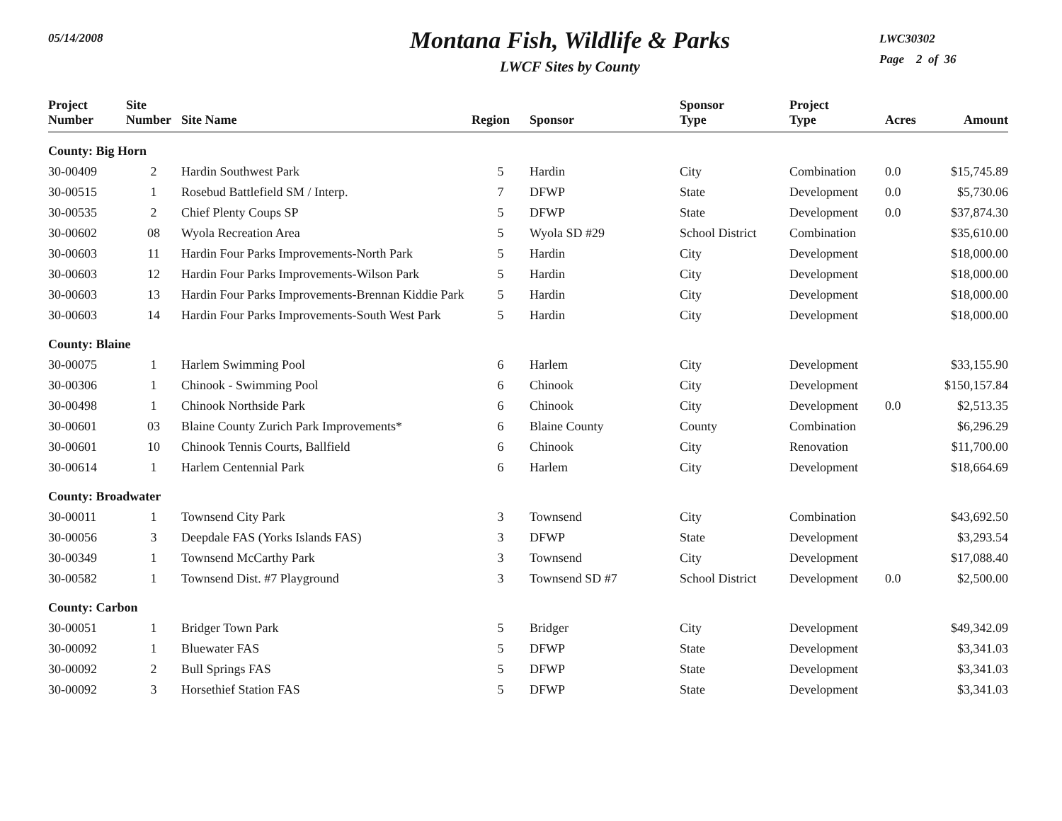05/14/2008
Montana Fish, Wildlife & Parks
LWCF Sites by County
LWC30302
Page 2 of 36
| Project Number | Site Number | Site Name | Region | Sponsor | Sponsor Type | Project Type | Acres | Amount |
| --- | --- | --- | --- | --- | --- | --- | --- | --- |
| County: Big Horn | | | | | | | | |
| 30-00409 | 2 | Hardin Southwest Park | 5 | Hardin | City | Combination | 0.0 | $15,745.89 |
| 30-00515 | 1 | Rosebud Battlefield SM / Interp. | 7 | DFWP | State | Development | 0.0 | $5,730.06 |
| 30-00535 | 2 | Chief Plenty Coups SP | 5 | DFWP | State | Development | 0.0 | $37,874.30 |
| 30-00602 | 08 | Wyola Recreation Area | 5 | Wyola SD #29 | School District | Combination | | $35,610.00 |
| 30-00603 | 11 | Hardin Four Parks Improvements-North Park | 5 | Hardin | City | Development | | $18,000.00 |
| 30-00603 | 12 | Hardin Four Parks Improvements-Wilson Park | 5 | Hardin | City | Development | | $18,000.00 |
| 30-00603 | 13 | Hardin Four Parks Improvements-Brennan Kiddie Park | 5 | Hardin | City | Development | | $18,000.00 |
| 30-00603 | 14 | Hardin Four Parks Improvements-South West Park | 5 | Hardin | City | Development | | $18,000.00 |
| County: Blaine | | | | | | | | |
| 30-00075 | 1 | Harlem Swimming Pool | 6 | Harlem | City | Development | | $33,155.90 |
| 30-00306 | 1 | Chinook - Swimming Pool | 6 | Chinook | City | Development | | $150,157.84 |
| 30-00498 | 1 | Chinook Northside Park | 6 | Chinook | City | Development | 0.0 | $2,513.35 |
| 30-00601 | 03 | Blaine County Zurich Park Improvements* | 6 | Blaine County | County | Combination | | $6,296.29 |
| 30-00601 | 10 | Chinook Tennis Courts, Ballfield | 6 | Chinook | City | Renovation | | $11,700.00 |
| 30-00614 | 1 | Harlem Centennial Park | 6 | Harlem | City | Development | | $18,664.69 |
| County: Broadwater | | | | | | | | |
| 30-00011 | 1 | Townsend City Park | 3 | Townsend | City | Combination | | $43,692.50 |
| 30-00056 | 3 | Deepdale FAS (Yorks Islands FAS) | 3 | DFWP | State | Development | | $3,293.54 |
| 30-00349 | 1 | Townsend McCarthy Park | 3 | Townsend | City | Development | | $17,088.40 |
| 30-00582 | 1 | Townsend Dist. #7 Playground | 3 | Townsend SD #7 | School District | Development | 0.0 | $2,500.00 |
| County: Carbon | | | | | | | | |
| 30-00051 | 1 | Bridger Town Park | 5 | Bridger | City | Development | | $49,342.09 |
| 30-00092 | 1 | Bluewater FAS | 5 | DFWP | State | Development | | $3,341.03 |
| 30-00092 | 2 | Bull Springs FAS | 5 | DFWP | State | Development | | $3,341.03 |
| 30-00092 | 3 | Horsethief Station FAS | 5 | DFWP | State | Development | | $3,341.03 |